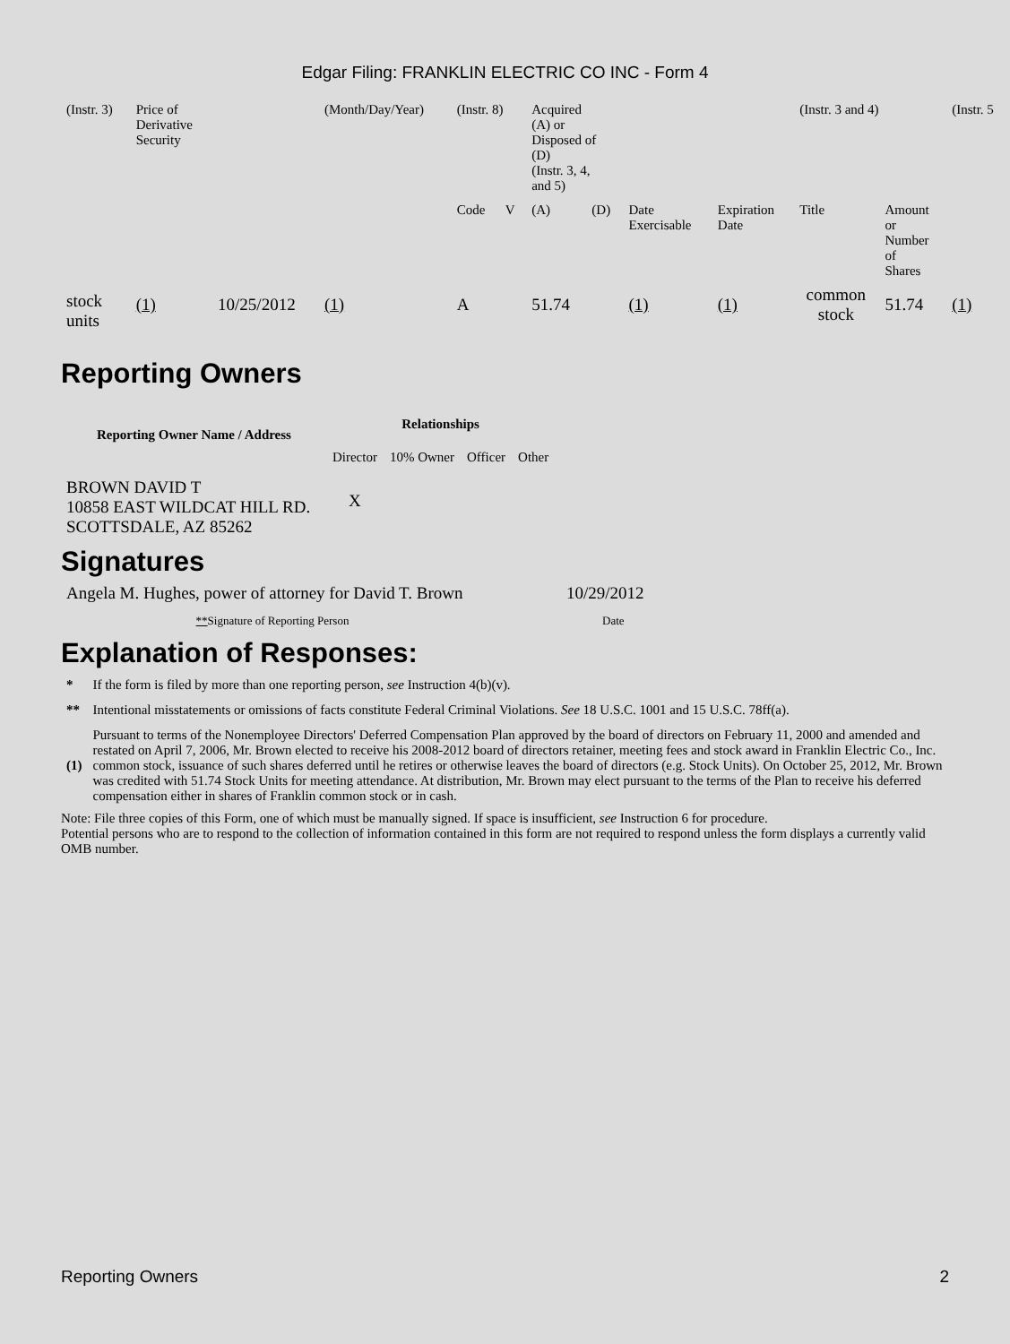Edgar Filing: FRANKLIN ELECTRIC CO INC - Form 4
| (Instr. 3) | Price of Derivative Security | | (Month/Day/Year) | (Instr. 8) | | Acquired (A) or Disposed of (D) (Instr. 3, 4, and 5) | | | | (Instr. 3 and 4) | | (Instr. 5 |
| | | | | Code | V | (A) | (D) | Date Exercisable | Expiration Date | Title | Amount or Number of Shares | |
| stock units | (1) | 10/25/2012 | (1) | A | | 51.74 | | (1) | (1) | common stock | 51.74 | (1) |
Reporting Owners
| Reporting Owner Name / Address | Relationships | | | |
| --- | --- | --- | --- | --- |
| | Director | 10% Owner | Officer | Other |
| BROWN DAVID T 10858 EAST WILDCAT HILL RD. SCOTTSDALE, AZ 85262 | X | | | |
Signatures
| Angela M. Hughes, power of attorney for David T. Brown | 10/29/2012 |
| ** Signature of Reporting Person | Date |
Explanation of Responses:
| * | If the form is filed by more than one reporting person, see Instruction 4(b)(v). |
| ** | Intentional misstatements or omissions of facts constitute Federal Criminal Violations. See 18 U.S.C. 1001 and 15 U.S.C. 78ff(a). |
| (1) | Pursuant to terms of the Nonemployee Directors' Deferred Compensation Plan approved by the board of directors on February 11, 2000 and amended and restated on April 7, 2006, Mr. Brown elected to receive his 2008-2012 board of directors retainer, meeting fees and stock award in Franklin Electric Co., Inc. common stock, issuance of such shares deferred until he retires or otherwise leaves the board of directors (e.g. Stock Units). On October 25, 2012, Mr. Brown was credited with 51.74 Stock Units for meeting attendance. At distribution, Mr. Brown may elect pursuant to the terms of the Plan to receive his deferred compensation either in shares of Franklin common stock or in cash. |
Note: File three copies of this Form, one of which must be manually signed. If space is insufficient, see Instruction 6 for procedure.
Potential persons who are to respond to the collection of information contained in this form are not required to respond unless the form displays a currently valid OMB number.
Reporting Owners 2